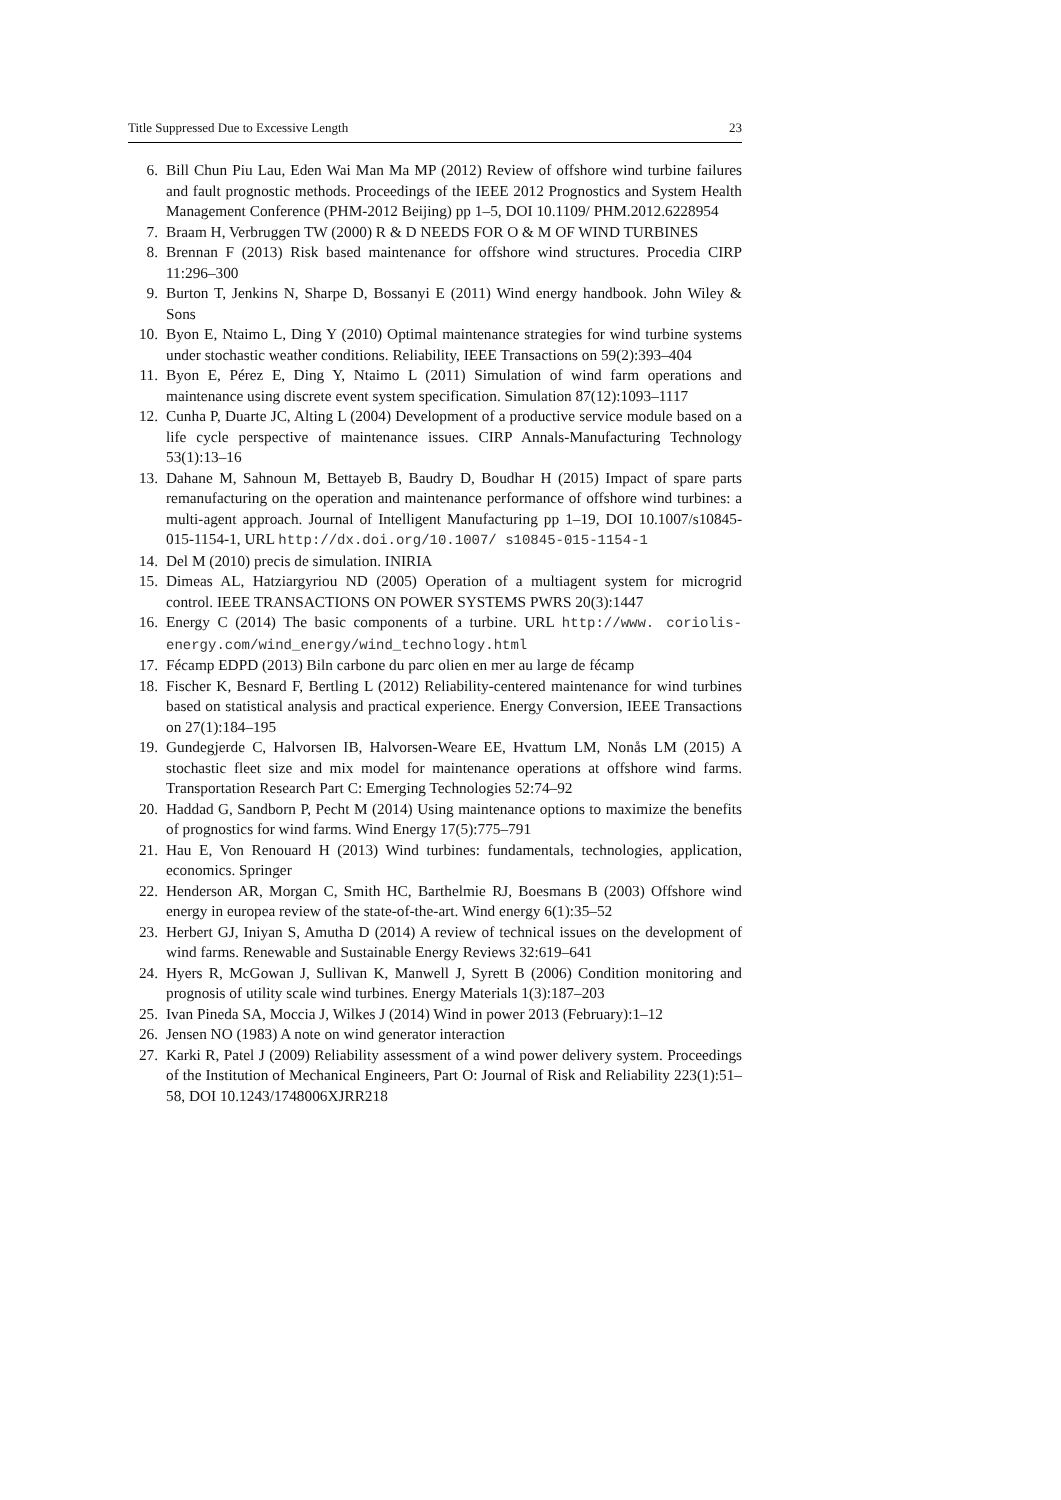Title Suppressed Due to Excessive Length 23
6. Bill Chun Piu Lau, Eden Wai Man Ma MP (2012) Review of offshore wind turbine failures and fault prognostic methods. Proceedings of the IEEE 2012 Prognostics and System Health Management Conference (PHM-2012 Beijing) pp 1–5, DOI 10.1109/ PHM.2012.6228954
7. Braam H, Verbruggen TW (2000) R & D NEEDS FOR O & M OF WIND TURBINES
8. Brennan F (2013) Risk based maintenance for offshore wind structures. Procedia CIRP 11:296–300
9. Burton T, Jenkins N, Sharpe D, Bossanyi E (2011) Wind energy handbook. John Wiley & Sons
10. Byon E, Ntaimo L, Ding Y (2010) Optimal maintenance strategies for wind turbine systems under stochastic weather conditions. Reliability, IEEE Transactions on 59(2):393–404
11. Byon E, Pérez E, Ding Y, Ntaimo L (2011) Simulation of wind farm operations and maintenance using discrete event system specification. Simulation 87(12):1093–1117
12. Cunha P, Duarte JC, Alting L (2004) Development of a productive service module based on a life cycle perspective of maintenance issues. CIRP Annals-Manufacturing Technology 53(1):13–16
13. Dahane M, Sahnoun M, Bettayeb B, Baudry D, Boudhar H (2015) Impact of spare parts remanufacturing on the operation and maintenance performance of offshore wind turbines: a multi-agent approach. Journal of Intelligent Manufacturing pp 1–19, DOI 10.1007/s10845-015-1154-1, URL http://dx.doi.org/10.1007/ s10845-015-1154-1
14. Del M (2010) precis de simulation. INIRIA
15. Dimeas AL, Hatziargyriou ND (2005) Operation of a multiagent system for microgrid control. IEEE TRANSACTIONS ON POWER SYSTEMS PWRS 20(3):1447
16. Energy C (2014) The basic components of a turbine. URL http://www. coriolis-energy.com/wind_energy/wind_technology.html
17. Fécamp EDPD (2013) Biln carbone du parc olien en mer au large de fécamp
18. Fischer K, Besnard F, Bertling L (2012) Reliability-centered maintenance for wind turbines based on statistical analysis and practical experience. Energy Conversion, IEEE Transactions on 27(1):184–195
19. Gundegjerde C, Halvorsen IB, Halvorsen-Weare EE, Hvattum LM, Nonås LM (2015) A stochastic fleet size and mix model for maintenance operations at offshore wind farms. Transportation Research Part C: Emerging Technologies 52:74–92
20. Haddad G, Sandborn P, Pecht M (2014) Using maintenance options to maximize the benefits of prognostics for wind farms. Wind Energy 17(5):775–791
21. Hau E, Von Renouard H (2013) Wind turbines: fundamentals, technologies, application, economics. Springer
22. Henderson AR, Morgan C, Smith HC, Barthelmie RJ, Boesmans B (2003) Offshore wind energy in europea review of the state-of-the-art. Wind energy 6(1):35–52
23. Herbert GJ, Iniyan S, Amutha D (2014) A review of technical issues on the development of wind farms. Renewable and Sustainable Energy Reviews 32:619–641
24. Hyers R, McGowan J, Sullivan K, Manwell J, Syrett B (2006) Condition monitoring and prognosis of utility scale wind turbines. Energy Materials 1(3):187–203
25. Ivan Pineda SA, Moccia J, Wilkes J (2014) Wind in power 2013 (February):1–12
26. Jensen NO (1983) A note on wind generator interaction
27. Karki R, Patel J (2009) Reliability assessment of a wind power delivery system. Proceedings of the Institution of Mechanical Engineers, Part O: Journal of Risk and Reliability 223(1):51–58, DOI 10.1243/1748006XJRR218